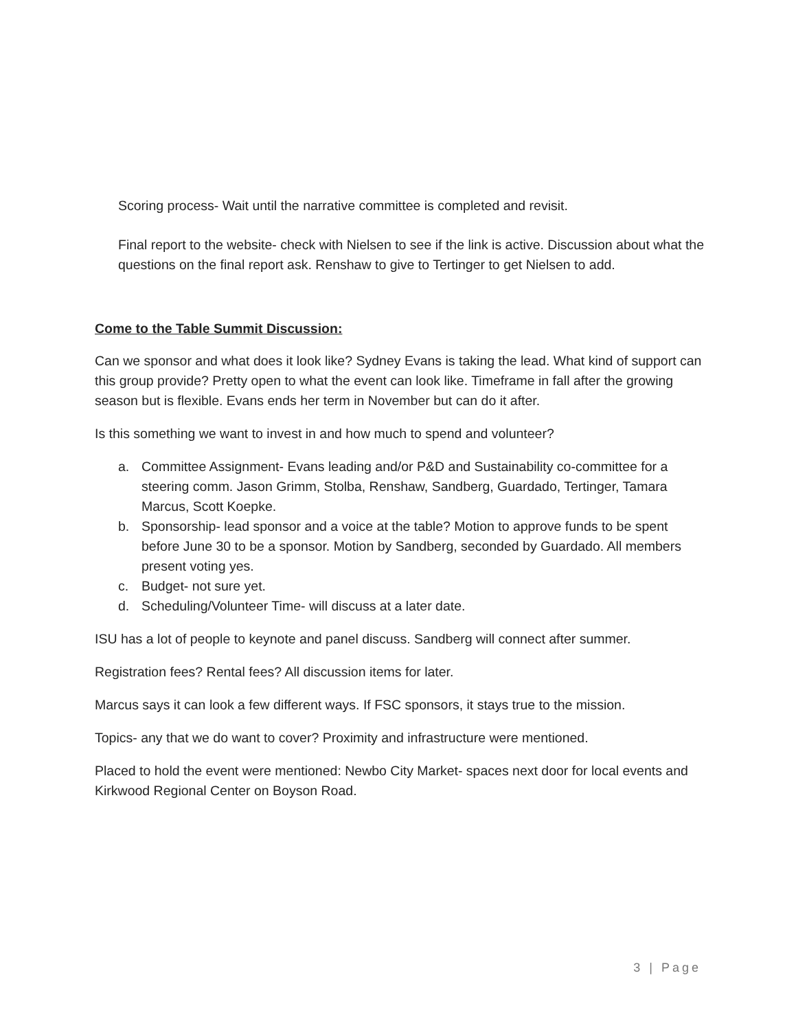Scoring process- Wait until the narrative committee is completed and revisit.
Final report to the website- check with Nielsen to see if the link is active. Discussion about what the questions on the final report ask. Renshaw to give to Tertinger to get Nielsen to add.
Come to the Table Summit Discussion:
Can we sponsor and what does it look like? Sydney Evans is taking the lead. What kind of support can this group provide? Pretty open to what the event can look like. Timeframe in fall after the growing season but is flexible. Evans ends her term in November but can do it after.
Is this something we want to invest in and how much to spend and volunteer?
a. Committee Assignment- Evans leading and/or P&D and Sustainability co-committee for a steering comm. Jason Grimm, Stolba, Renshaw, Sandberg, Guardado, Tertinger, Tamara Marcus, Scott Koepke.
b. Sponsorship- lead sponsor and a voice at the table? Motion to approve funds to be spent before June 30 to be a sponsor. Motion by Sandberg, seconded by Guardado. All members present voting yes.
c. Budget- not sure yet.
d. Scheduling/Volunteer Time- will discuss at a later date.
ISU has a lot of people to keynote and panel discuss. Sandberg will connect after summer.
Registration fees? Rental fees? All discussion items for later.
Marcus says it can look a few different ways. If FSC sponsors, it stays true to the mission.
Topics- any that we do want to cover? Proximity and infrastructure were mentioned.
Placed to hold the event were mentioned: Newbo City Market- spaces next door for local events and Kirkwood Regional Center on Boyson Road.
3 | Page